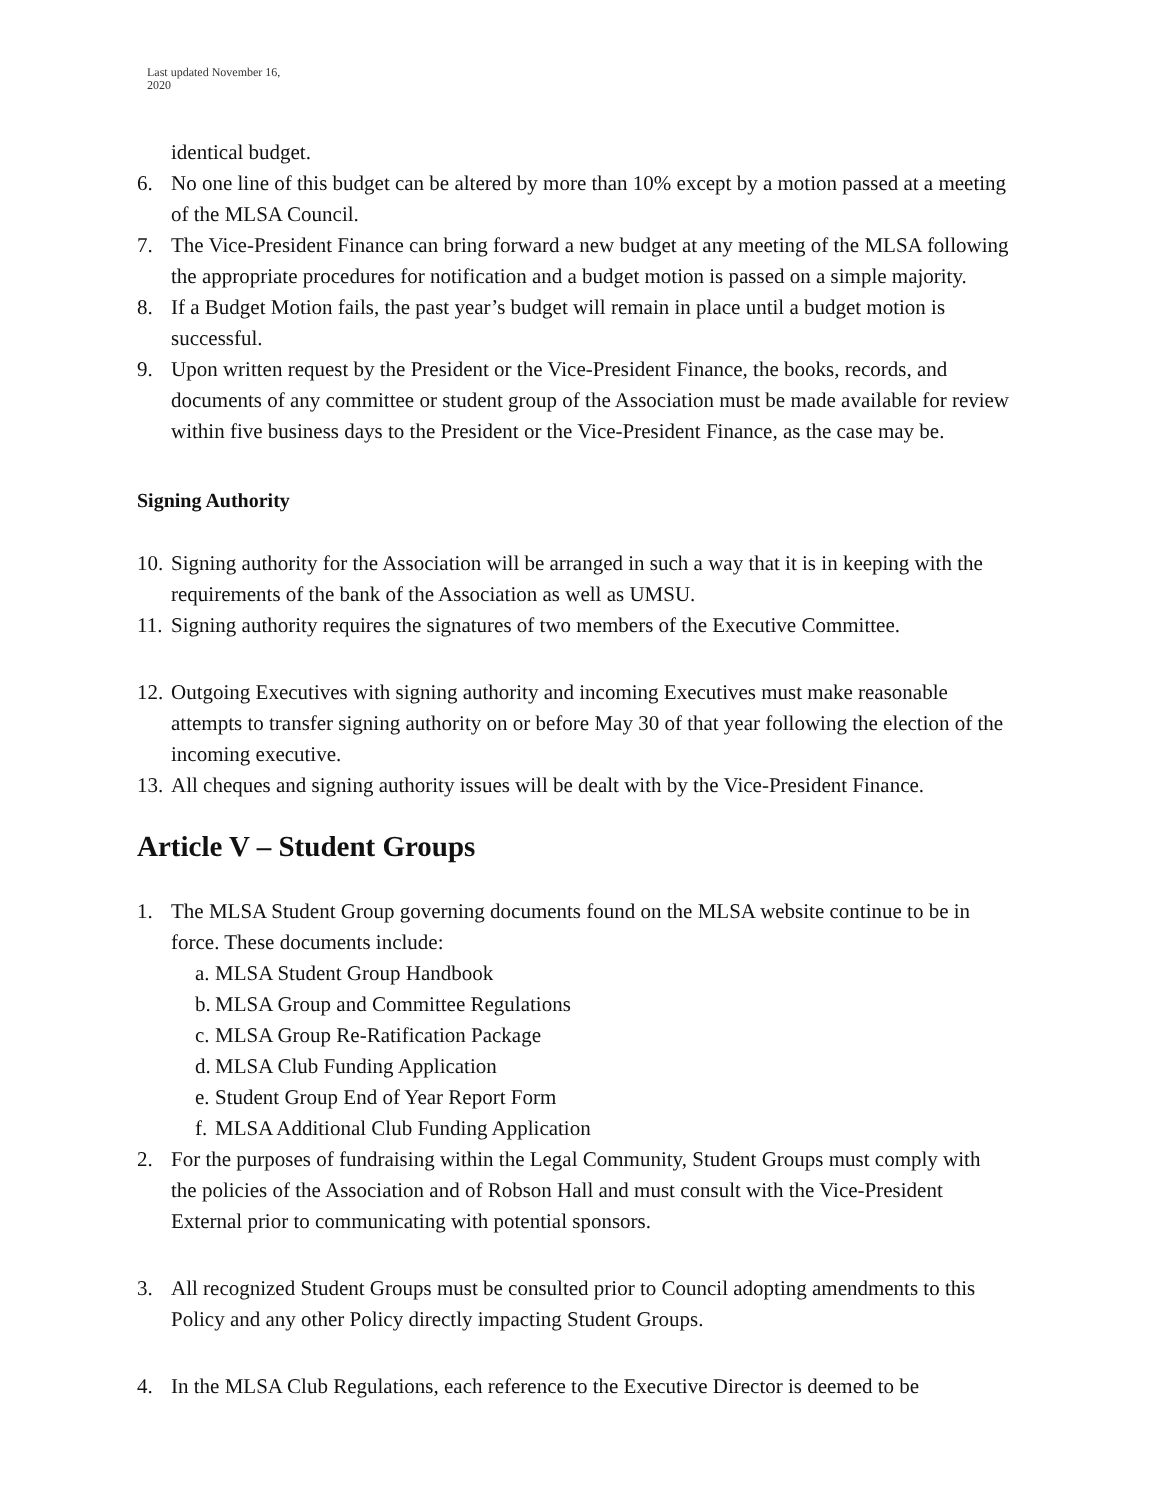Last updated November 16,
2020
identical budget.
6. No one line of this budget can be altered by more than 10% except by a motion passed at a meeting of the MLSA Council.
7. The Vice-President Finance can bring forward a new budget at any meeting of the MLSA following the appropriate procedures for notification and a budget motion is passed on a simple majority.
8. If a Budget Motion fails, the past year’s budget will remain in place until a budget motion is successful.
9. Upon written request by the President or the Vice-President Finance, the books, records, and documents of any committee or student group of the Association must be made available for review within five business days to the President or the Vice-President Finance, as the case may be.
Signing Authority
10. Signing authority for the Association will be arranged in such a way that it is in keeping with the requirements of the bank of the Association as well as UMSU.
11. Signing authority requires the signatures of two members of the Executive Committee.
12. Outgoing Executives with signing authority and incoming Executives must make reasonable attempts to transfer signing authority on or before May 30 of that year following the election of the incoming executive.
13. All cheques and signing authority issues will be dealt with by the Vice-President Finance.
Article V – Student Groups
1. The MLSA Student Group governing documents found on the MLSA website continue to be in force. These documents include:
a. MLSA Student Group Handbook
b. MLSA Group and Committee Regulations
c. MLSA Group Re-Ratification Package
d. MLSA Club Funding Application
e. Student Group End of Year Report Form
f. MLSA Additional Club Funding Application
2. For the purposes of fundraising within the Legal Community, Student Groups must comply with the policies of the Association and of Robson Hall and must consult with the Vice-President External prior to communicating with potential sponsors.
3. All recognized Student Groups must be consulted prior to Council adopting amendments to this Policy and any other Policy directly impacting Student Groups.
4. In the MLSA Club Regulations, each reference to the Executive Director is deemed to be